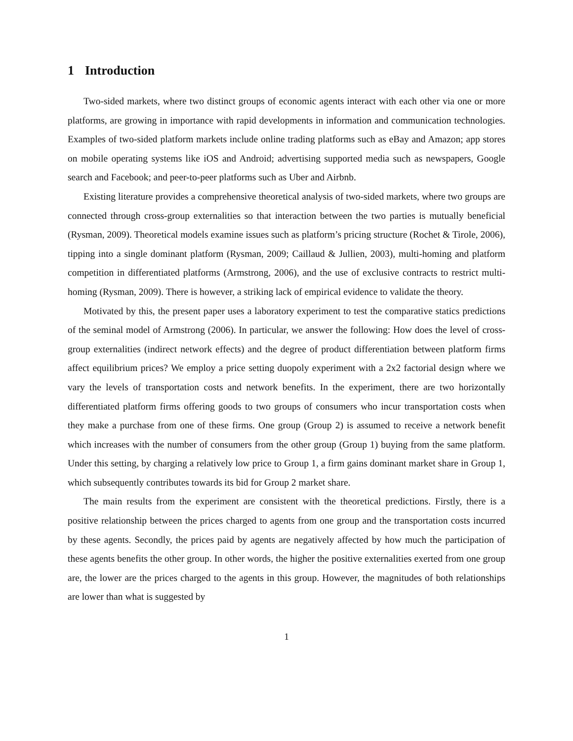1 Introduction
Two-sided markets, where two distinct groups of economic agents interact with each other via one or more platforms, are growing in importance with rapid developments in information and communication technologies. Examples of two-sided platform markets include online trading platforms such as eBay and Amazon; app stores on mobile operating systems like iOS and Android; advertising supported media such as newspapers, Google search and Facebook; and peer-to-peer platforms such as Uber and Airbnb.
Existing literature provides a comprehensive theoretical analysis of two-sided markets, where two groups are connected through cross-group externalities so that interaction between the two parties is mutually beneficial (Rysman, 2009). Theoretical models examine issues such as platform’s pricing structure (Rochet & Tirole, 2006), tipping into a single dominant platform (Rysman, 2009; Caillaud & Jullien, 2003), multi-homing and platform competition in differentiated platforms (Armstrong, 2006), and the use of exclusive contracts to restrict multi-homing (Rysman, 2009). There is however, a striking lack of empirical evidence to validate the theory.
Motivated by this, the present paper uses a laboratory experiment to test the comparative statics predictions of the seminal model of Armstrong (2006). In particular, we answer the following: How does the level of cross-group externalities (indirect network effects) and the degree of product differentiation between platform firms affect equilibrium prices? We employ a price setting duopoly experiment with a 2x2 factorial design where we vary the levels of transportation costs and network benefits. In the experiment, there are two horizontally differentiated platform firms offering goods to two groups of consumers who incur transportation costs when they make a purchase from one of these firms. One group (Group 2) is assumed to receive a network benefit which increases with the number of consumers from the other group (Group 1) buying from the same platform. Under this setting, by charging a relatively low price to Group 1, a firm gains dominant market share in Group 1, which subsequently contributes towards its bid for Group 2 market share.
The main results from the experiment are consistent with the theoretical predictions. Firstly, there is a positive relationship between the prices charged to agents from one group and the transportation costs incurred by these agents. Secondly, the prices paid by agents are negatively affected by how much the participation of these agents benefits the other group. In other words, the higher the positive externalities exerted from one group are, the lower are the prices charged to the agents in this group. However, the magnitudes of both relationships are lower than what is suggested by
1